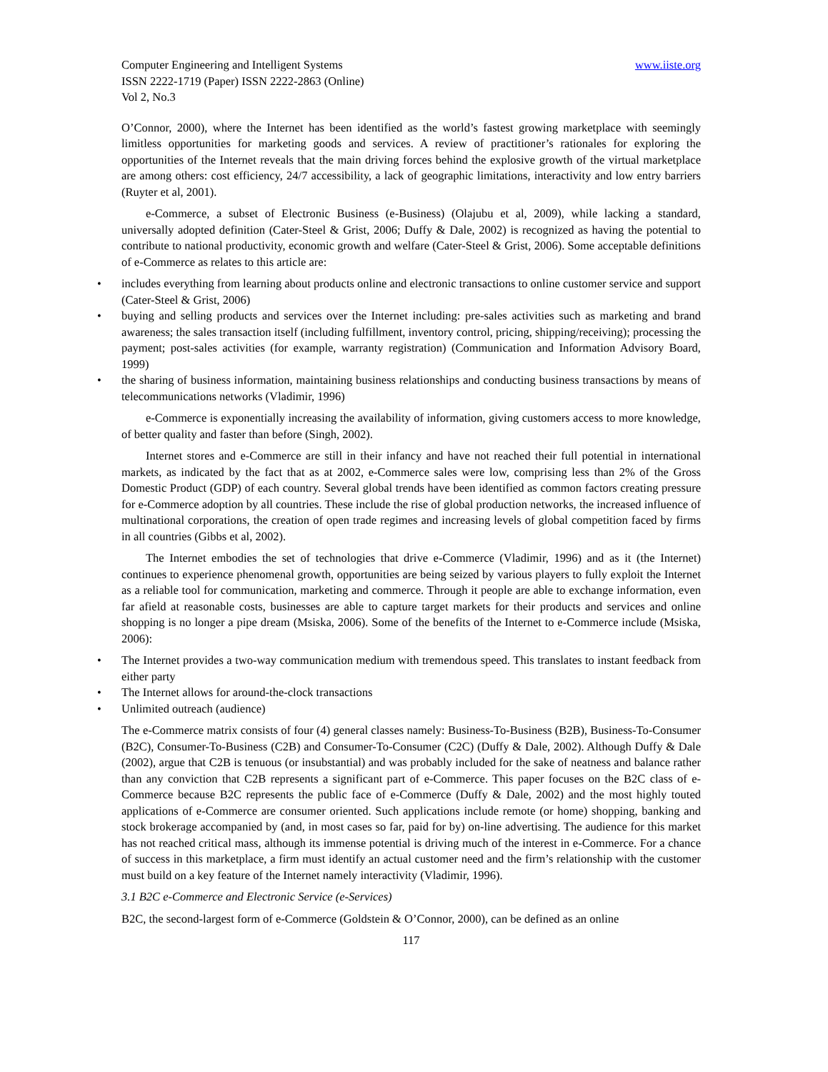Computer Engineering and Intelligent Systems
ISSN 2222-1719 (Paper) ISSN 2222-2863 (Online)
Vol 2, No.3
www.iiste.org
O’Connor, 2000), where the Internet has been identified as the world’s fastest growing marketplace with seemingly limitless opportunities for marketing goods and services. A review of practitioner’s rationales for exploring the opportunities of the Internet reveals that the main driving forces behind the explosive growth of the virtual marketplace are among others: cost efficiency, 24/7 accessibility, a lack of geographic limitations, interactivity and low entry barriers (Ruyter et al, 2001).
e-Commerce, a subset of Electronic Business (e-Business) (Olajubu et al, 2009), while lacking a standard, universally adopted definition (Cater-Steel & Grist, 2006; Duffy & Dale, 2002) is recognized as having the potential to contribute to national productivity, economic growth and welfare (Cater-Steel & Grist, 2006). Some acceptable definitions of e-Commerce as relates to this article are:
• includes everything from learning about products online and electronic transactions to online customer service and support (Cater-Steel & Grist, 2006)
• buying and selling products and services over the Internet including: pre-sales activities such as marketing and brand awareness; the sales transaction itself (including fulfillment, inventory control, pricing, shipping/receiving); processing the payment; post-sales activities (for example, warranty registration) (Communication and Information Advisory Board, 1999)
• the sharing of business information, maintaining business relationships and conducting business transactions by means of telecommunications networks (Vladimir, 1996)
e-Commerce is exponentially increasing the availability of information, giving customers access to more knowledge, of better quality and faster than before (Singh, 2002).
Internet stores and e-Commerce are still in their infancy and have not reached their full potential in international markets, as indicated by the fact that as at 2002, e-Commerce sales were low, comprising less than 2% of the Gross Domestic Product (GDP) of each country. Several global trends have been identified as common factors creating pressure for e-Commerce adoption by all countries. These include the rise of global production networks, the increased influence of multinational corporations, the creation of open trade regimes and increasing levels of global competition faced by firms in all countries (Gibbs et al, 2002).
The Internet embodies the set of technologies that drive e-Commerce (Vladimir, 1996) and as it (the Internet) continues to experience phenomenal growth, opportunities are being seized by various players to fully exploit the Internet as a reliable tool for communication, marketing and commerce. Through it people are able to exchange information, even far afield at reasonable costs, businesses are able to capture target markets for their products and services and online shopping is no longer a pipe dream (Msiska, 2006). Some of the benefits of the Internet to e-Commerce include (Msiska, 2006):
• The Internet provides a two-way communication medium with tremendous speed. This translates to instant feedback from either party
• The Internet allows for around-the-clock transactions
• Unlimited outreach (audience)
The e-Commerce matrix consists of four (4) general classes namely: Business-To-Business (B2B), Business-To-Consumer (B2C), Consumer-To-Business (C2B) and Consumer-To-Consumer (C2C) (Duffy & Dale, 2002). Although Duffy & Dale (2002), argue that C2B is tenuous (or insubstantial) and was probably included for the sake of neatness and balance rather than any conviction that C2B represents a significant part of e-Commerce. This paper focuses on the B2C class of e-Commerce because B2C represents the public face of e-Commerce (Duffy & Dale, 2002) and the most highly touted applications of e-Commerce are consumer oriented. Such applications include remote (or home) shopping, banking and stock brokerage accompanied by (and, in most cases so far, paid for by) on-line advertising. The audience for this market has not reached critical mass, although its immense potential is driving much of the interest in e-Commerce. For a chance of success in this marketplace, a firm must identify an actual customer need and the firm’s relationship with the customer must build on a key feature of the Internet namely interactivity (Vladimir, 1996).
3.1 B2C e-Commerce and Electronic Service (e-Services)
B2C, the second-largest form of e-Commerce (Goldstein & O’Connor, 2000), can be defined as an online
117